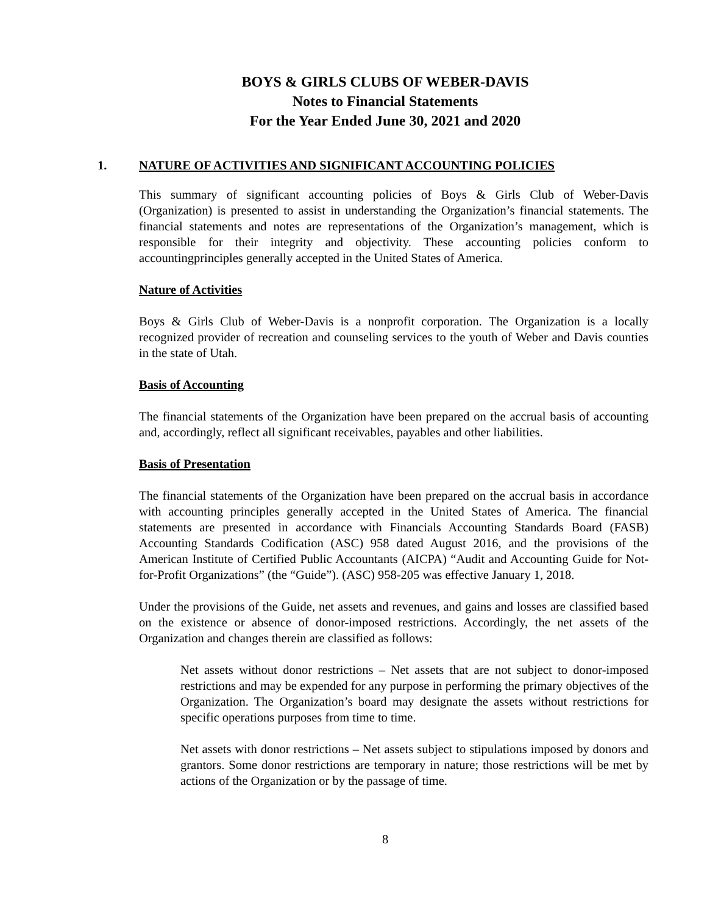BOYS & GIRLS CLUBS OF WEBER-DAVIS
Notes to Financial Statements
For the Year Ended June 30, 2021 and 2020
1. NATURE OF ACTIVITIES AND SIGNIFICANT ACCOUNTING POLICIES
This summary of significant accounting policies of Boys & Girls Club of Weber-Davis (Organization) is presented to assist in understanding the Organization’s financial statements. The financial statements and notes are representations of the Organization’s management, which is responsible for their integrity and objectivity. These accounting policies conform to accountingprinciples generally accepted in the United States of America.
Nature of Activities
Boys & Girls Club of Weber-Davis is a nonprofit corporation. The Organization is a locally recognized provider of recreation and counseling services to the youth of Weber and Davis counties in the state of Utah.
Basis of Accounting
The financial statements of the Organization have been prepared on the accrual basis of accounting and, accordingly, reflect all significant receivables, payables and other liabilities.
Basis of Presentation
The financial statements of the Organization have been prepared on the accrual basis in accordance with accounting principles generally accepted in the United States of America. The financial statements are presented in accordance with Financials Accounting Standards Board (FASB) Accounting Standards Codification (ASC) 958 dated August 2016, and the provisions of the American Institute of Certified Public Accountants (AICPA) “Audit and Accounting Guide for Not-for-Profit Organizations” (the “Guide”). (ASC) 958-205 was effective January 1, 2018.
Under the provisions of the Guide, net assets and revenues, and gains and losses are classified based on the existence or absence of donor-imposed restrictions. Accordingly, the net assets of the Organization and changes therein are classified as follows:
Net assets without donor restrictions – Net assets that are not subject to donor-imposed restrictions and may be expended for any purpose in performing the primary objectives of the Organization. The Organization’s board may designate the assets without restrictions for specific operations purposes from time to time.
Net assets with donor restrictions – Net assets subject to stipulations imposed by donors and grantors. Some donor restrictions are temporary in nature; those restrictions will be met by actions of the Organization or by the passage of time.
8